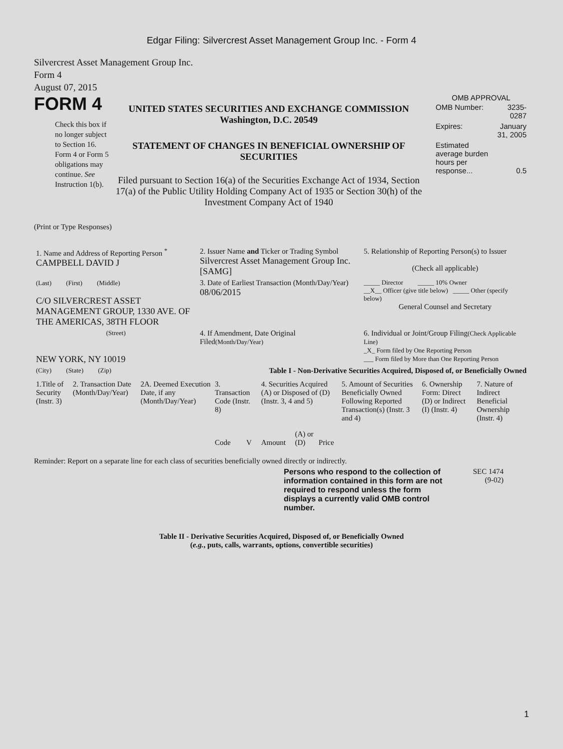Edgar Filing: Silvercrest Asset Management Group Inc. - Form 4
Silvercrest Asset Management Group Inc.
Form 4
August 07, 2015
FORM 4
Check this box if no longer subject to Section 16. Form 4 or Form 5 obligations may continue. See Instruction 1(b).
UNITED STATES SECURITIES AND EXCHANGE COMMISSION
Washington, D.C. 20549
STATEMENT OF CHANGES IN BENEFICIAL OWNERSHIP OF SECURITIES
Filed pursuant to Section 16(a) of the Securities Exchange Act of 1934, Section 17(a) of the Public Utility Holding Company Act of 1935 or Section 30(h) of the Investment Company Act of 1940
OMB APPROVAL
| OMB Number: | 3235-0287 |
| Expires: | January 31, 2005 |
| Estimated average burden hours per response... | 0.5 |
(Print or Type Responses)
| 1. Name and Address of Reporting Person <sup>*</sup> CAMPBELL DAVID J | 2. Issuer Name and Ticker or Trading Symbol Silvercrest Asset Management Group Inc. [SAMG] | 5. Relationship of Reporting Person(s) to Issuer (Check all applicable) |
| (Last) (First) (Middle) C/O SILVERCREST ASSET MANAGEMENT GROUP, 1330 AVE. OF THE AMERICAS, 38TH FLOOR | 3. Date of Earliest Transaction (Month/Day/Year) 08/06/2015 | _____ Director _____ 10% Owner __X__ Officer (give title below) _____ Other (specify below) General Counsel and Secretary |
| (Street) NEW YORK, NY 10019 | 4. If Amendment, Date Original Filed (Month/Day/Year) | 6. Individual or Joint/Group Filing (Check Applicable Line) _X_ Form filed by One Reporting Person ___ Form filed by More than One Reporting Person |
| (City) (State) (Zip) | Table I - Non-Derivative Securities Acquired, Disposed of, or Beneficially Owned | |
| 1.Title of Security (Instr. 3) | 2. Transaction Date (Month/Day/Year) | 2A. Deemed Execution Date, if any (Month/Day/Year) | 3. Transaction Code (Instr. 8) | | 4. Securities Acquired (A) or Disposed of (D) (Instr. 3, 4 and 5) | | | 5. Amount of Securities Beneficially Owned Following Reported Transaction(s) (Instr. 3 and 4) | 6. Ownership Form: Direct (D) or Indirect (I) (Instr. 4) | 7. Nature of Indirect Beneficial Ownership (Instr. 4) |
| --- | --- | --- | --- | --- | --- | --- | --- | --- | --- | --- |
| | | | Code | V | Amount | (A) or (D) | Price | | | |
Reminder: Report on a separate line for each class of securities beneficially owned directly or indirectly.
Persons who respond to the collection of information contained in this form are not required to respond unless the form displays a currently valid OMB control number.
SEC 1474
(9-02)
Table II - Derivative Securities Acquired, Disposed of, or Beneficially Owned
(e.g., puts, calls, warrants, options, convertible securities)
1